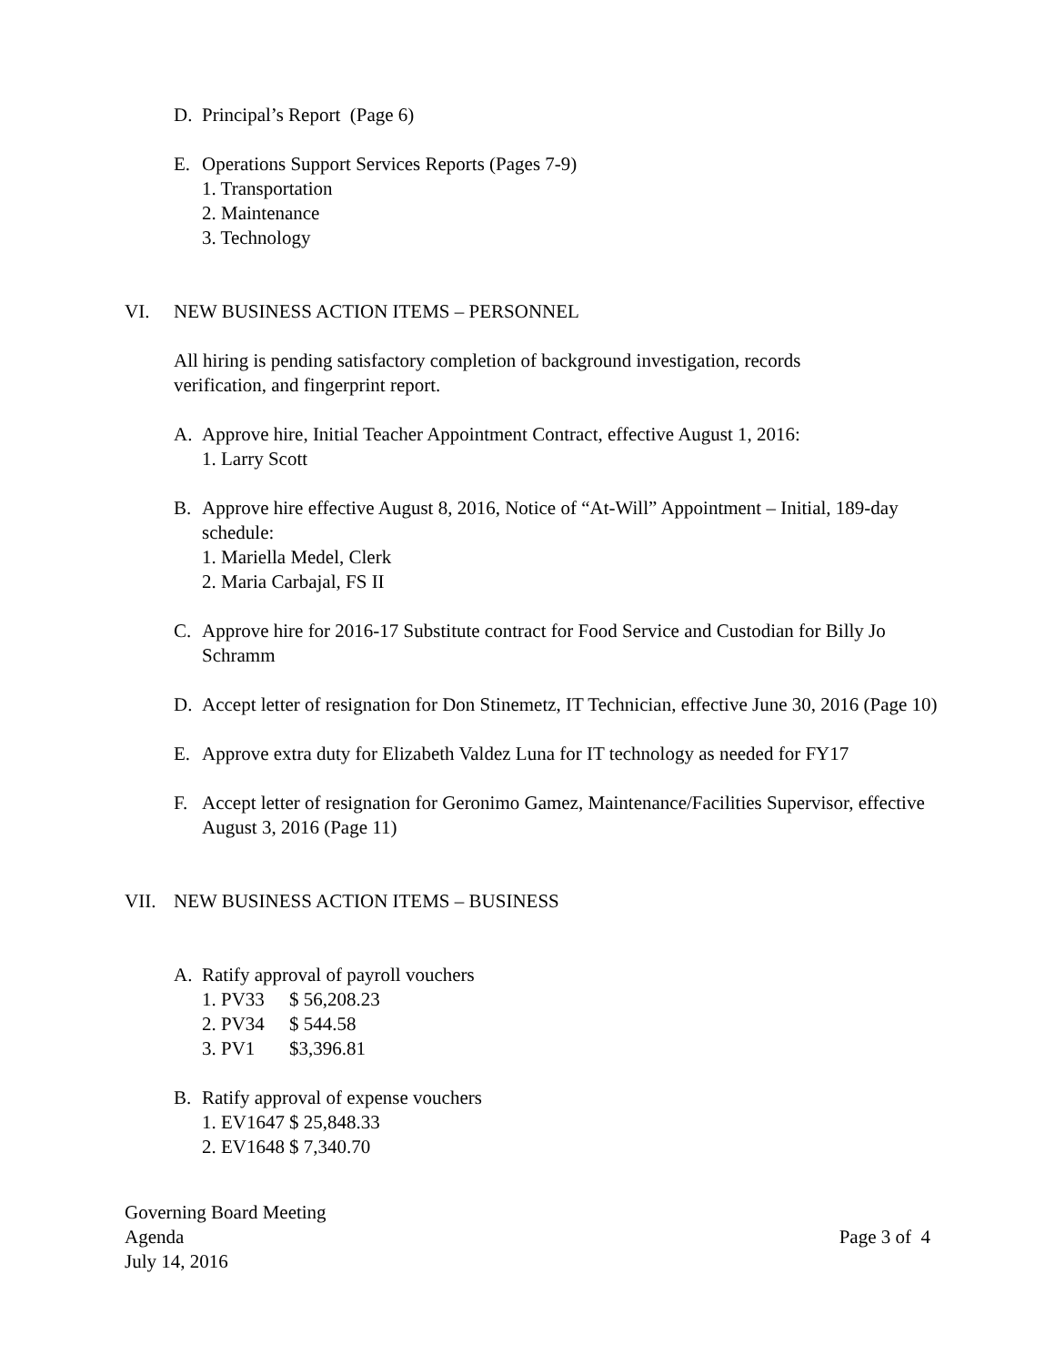D. Principal’s Report (Page 6)
E. Operations Support Services Reports (Pages 7-9)
1. Transportation
2. Maintenance
3. Technology
VI. NEW BUSINESS ACTION ITEMS – PERSONNEL
All hiring is pending satisfactory completion of background investigation, records verification, and fingerprint report.
A. Approve hire, Initial Teacher Appointment Contract, effective August 1, 2016:
1. Larry Scott
B. Approve hire effective August 8, 2016, Notice of “At-Will” Appointment – Initial, 189-day schedule:
1. Mariella Medel, Clerk
2. Maria Carbajal, FS II
C. Approve hire for 2016-17 Substitute contract for Food Service and Custodian for Billy Jo Schramm
D. Accept letter of resignation for Don Stinemetz, IT Technician, effective June 30, 2016 (Page 10)
E. Approve extra duty for Elizabeth Valdez Luna for IT technology as needed for FY17
F. Accept letter of resignation for Geronimo Gamez, Maintenance/Facilities Supervisor, effective August 3, 2016 (Page 11)
VII. NEW BUSINESS ACTION ITEMS – BUSINESS
A. Ratify approval of payroll vouchers
1. PV33 $ 56,208.23
2. PV34 $ 544.58
3. PV1 $3,396.81
B. Ratify approval of expense vouchers
1. EV1647 $ 25,848.33
2. EV1648 $ 7,340.70
Governing Board Meeting
Agenda
July 14, 2016
Page 3 of 4